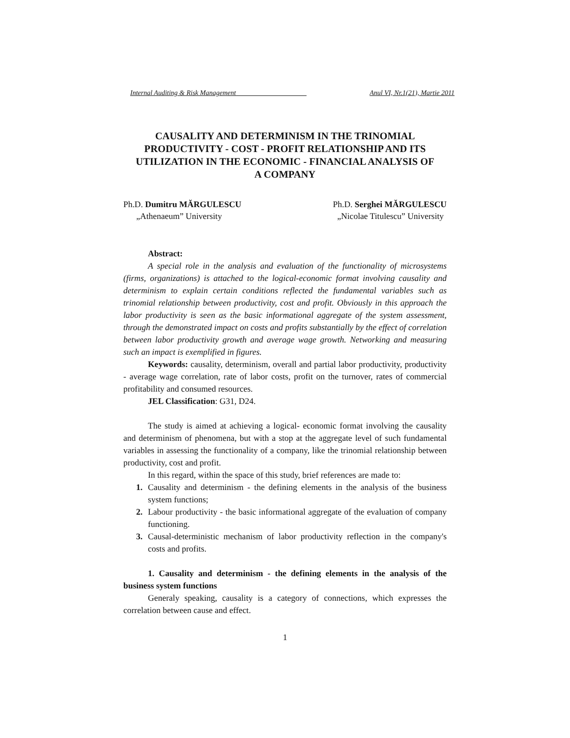Internal Auditing & Risk Management ____________________ Anul VI, Nr.1(21), Martie 2011
CAUSALITY AND DETERMINISM IN THE TRINOMIAL PRODUCTIVITY - COST - PROFIT RELATIONSHIP AND ITS UTILIZATION IN THE ECONOMIC - FINANCIAL ANALYSIS OF A COMPANY
Ph.D. Dumitru MĂRGULESCU
„Athenaeum” University
Ph.D. Serghei MĂRGULESCU
„Nicolae Titulescu” University
Abstract:
A special role in the analysis and evaluation of the functionality of microsystems (firms, organizations) is attached to the logical-economic format involving causality and determinism to explain certain conditions reflected the fundamental variables such as trinomial relationship between productivity, cost and profit. Obviously in this approach the labor productivity is seen as the basic informational aggregate of the system assessment, through the demonstrated impact on costs and profits substantially by the effect of correlation between labor productivity growth and average wage growth. Networking and measuring such an impact is exemplified in figures.
Keywords: causality, determinism, overall and partial labor productivity, productivity - average wage correlation, rate of labor costs, profit on the turnover, rates of commercial profitability and consumed resources.
JEL Classification: G31, D24.
The study is aimed at achieving a logical- economic format involving the causality and determinism of phenomena, but with a stop at the aggregate level of such fundamental variables in assessing the functionality of a company, like the trinomial relationship between productivity, cost and profit.
In this regard, within the space of this study, brief references are made to:
1. Causality and determinism - the defining elements in the analysis of the business system functions;
2. Labour productivity - the basic informational aggregate of the evaluation of company functioning.
3. Causal-deterministic mechanism of labor productivity reflection in the company's costs and profits.
1. Causality and determinism - the defining elements in the analysis of the business system functions
Generaly speaking, causality is a category of connections, which expresses the correlation between cause and effect.
1